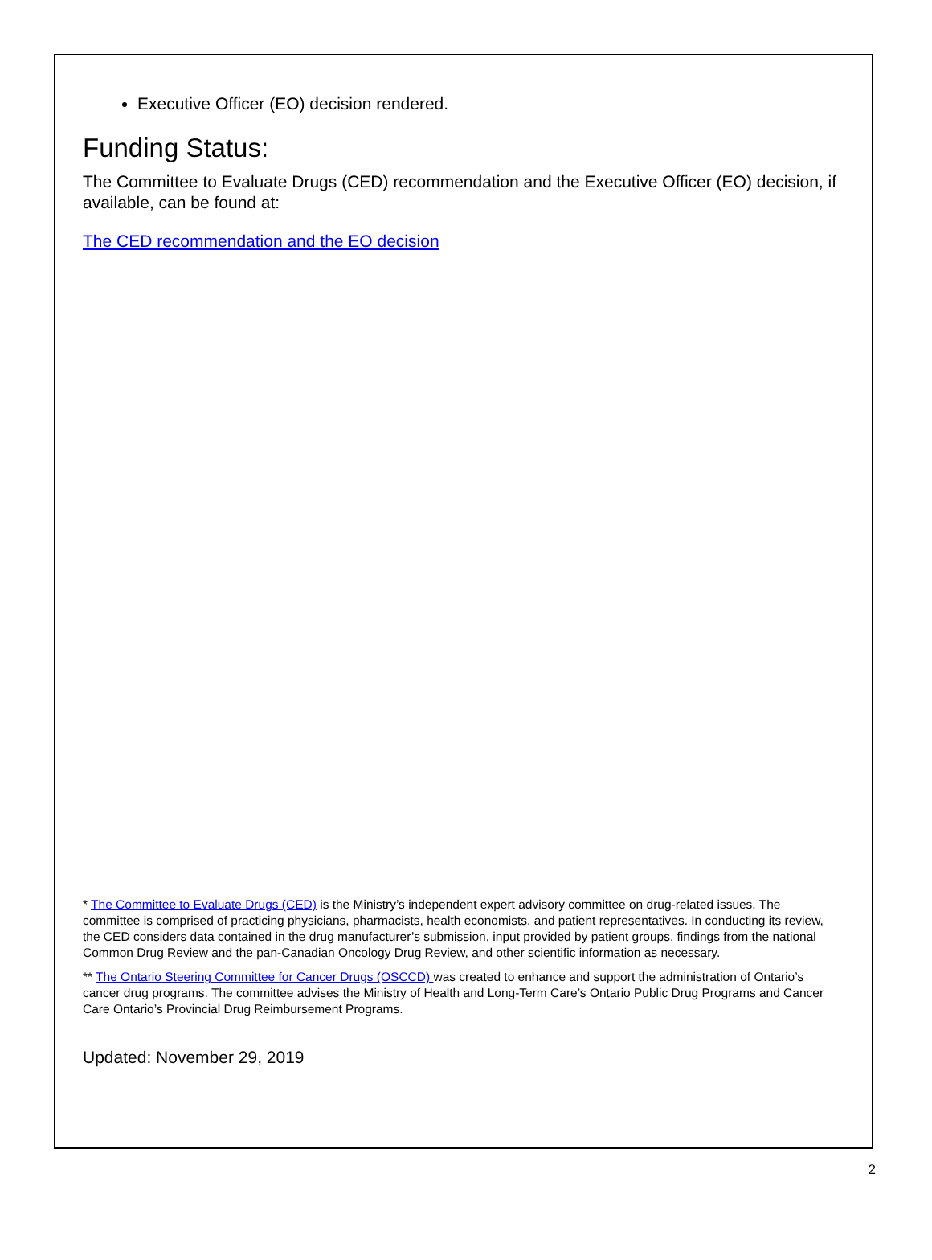Executive Officer (EO) decision rendered.
Funding Status:
The Committee to Evaluate Drugs (CED) recommendation and the Executive Officer (EO) decision, if available, can be found at:
The CED recommendation and the EO decision
* The Committee to Evaluate Drugs (CED) is the Ministry’s independent expert advisory committee on drug-related issues. The committee is comprised of practicing physicians, pharmacists, health economists, and patient representatives. In conducting its review, the CED considers data contained in the drug manufacturer’s submission, input provided by patient groups, findings from the national Common Drug Review and the pan-Canadian Oncology Drug Review, and other scientific information as necessary.
** The Ontario Steering Committee for Cancer Drugs (OSCCD) was created to enhance and support the administration of Ontario’s cancer drug programs. The committee advises the Ministry of Health and Long-Term Care’s Ontario Public Drug Programs and Cancer Care Ontario’s Provincial Drug Reimbursement Programs.
Updated: November 29, 2019
2